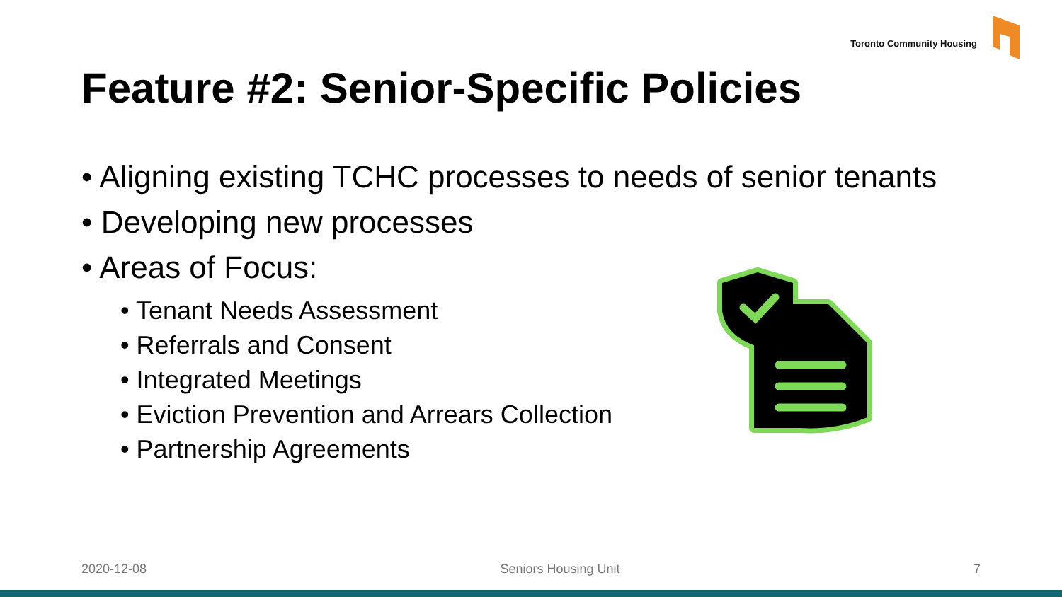Toronto Community Housing
Feature #2: Senior-Specific Policies
• Aligning existing TCHC processes to needs of senior tenants
• Developing new processes
• Areas of Focus:
• Tenant Needs Assessment
• Referrals and Consent
• Integrated Meetings
• Eviction Prevention and Arrears Collection
• Partnership Agreements
2020-12-08 Seniors Housing Unit 7